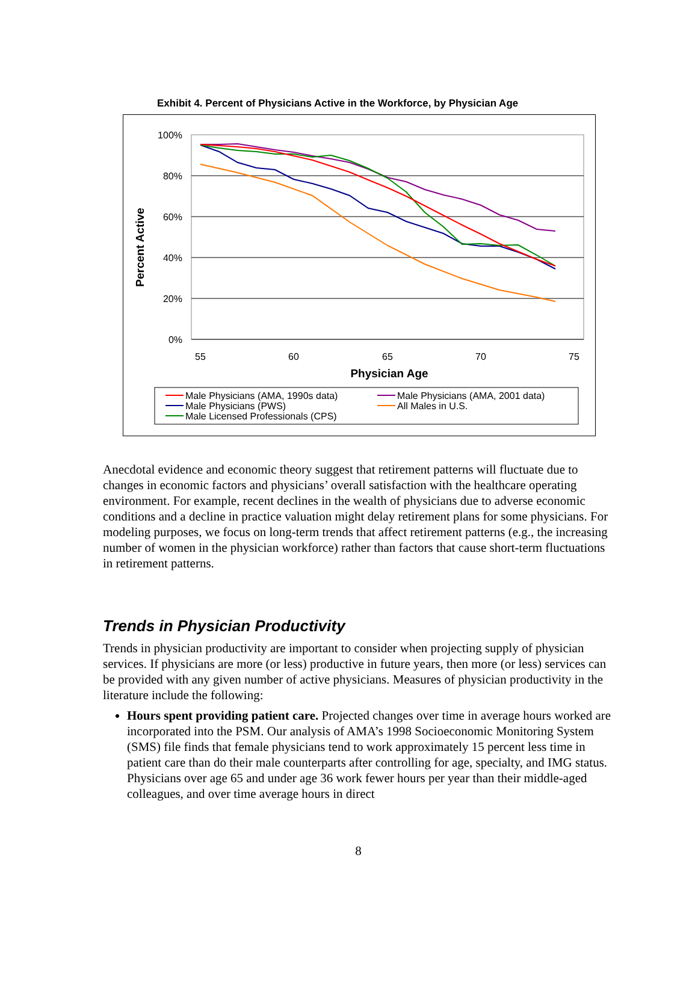Exhibit 4. Percent of Physicians Active in the Workforce, by Physician Age
100%
80%
60%
40%
20%
0%
55
60
65
70
75
Physician Age
Percent Active
Male Physicians (AMA, 1990s data)
Male Physicians (AMA, 2001 data)
Male Physicians (PWS)
All Males in U.S.
Male Licensed Professionals (CPS)
Anecdotal evidence and economic theory suggest that retirement patterns will fluctuate due to changes in economic factors and physicians’ overall satisfaction with the healthcare operating environment. For example, recent declines in the wealth of physicians due to adverse economic conditions and a decline in practice valuation might delay retirement plans for some physicians. For modeling purposes, we focus on long-term trends that affect retirement patterns (e.g., the increasing number of women in the physician workforce) rather than factors that cause short-term fluctuations in retirement patterns.
Trends in Physician Productivity
Trends in physician productivity are important to consider when projecting supply of physician services. If physicians are more (or less) productive in future years, then more (or less) services can be provided with any given number of active physicians. Measures of physician productivity in the literature include the following:
Hours spent providing patient care. Projected changes over time in average hours worked are incorporated into the PSM. Our analysis of AMA’s 1998 Socioeconomic Monitoring System (SMS) file finds that female physicians tend to work approximately 15 percent less time in patient care than do their male counterparts after controlling for age, specialty, and IMG status. Physicians over age 65 and under age 36 work fewer hours per year than their middle-aged colleagues, and over time average hours in direct
8